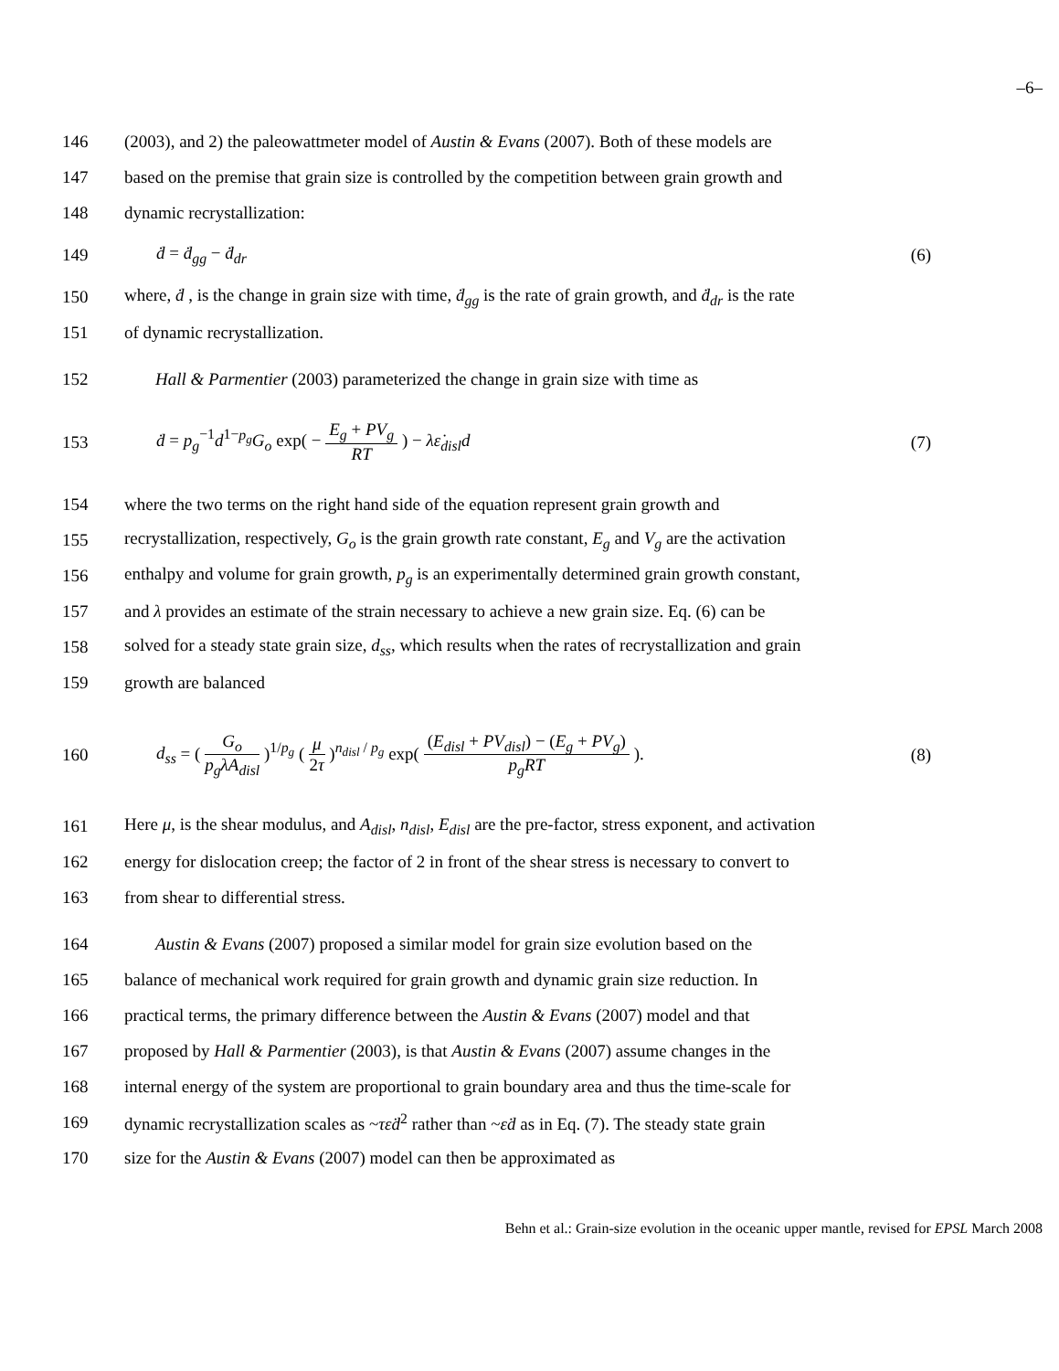–6–
146 (2003), and 2) the paleowattmeter model of Austin & Evans (2007). Both of these models are
147 based on the premise that grain size is controlled by the competition between grain growth and
148 dynamic recrystallization:
149 ḋ = ḋ<sub>gg</sub> − ḋ<sub>dr</sub> (6)
150 where, ḋ , is the change in grain size with time, ḋ<sub>gg</sub> is the rate of grain growth, and ḋ<sub>dr</sub> is the rate
151 of dynamic recrystallization.
152 Hall & Parmentier (2003) parameterized the change in grain size with time as
153 ḋ = p<sub>g</sub><sup>−1</sup>d<sup>1−p<sub>g</sub></sup>G<sub>o</sub> exp( − E<sub>g</sub> + PV<sub>g</sub> RT ) − λε̇<sub>disl</sub>d (7)
154 where the two terms on the right hand side of the equation represent grain growth and
155 recrystallization, respectively, G<sub>o</sub> is the grain growth rate constant, E<sub>g</sub> and V<sub>g</sub> are the activation
156 enthalpy and volume for grain growth, p<sub>g</sub> is an experimentally determined grain growth constant,
157 and λ provides an estimate of the strain necessary to achieve a new grain size. Eq. (6) can be
158 solved for a steady state grain size, d<sub>ss</sub>, which results when the rates of recrystallization and grain
159 growth are balanced
160 d<sub>ss</sub> = ( G<sub>o</sub> p<sub>g</sub>λA<sub>disl</sub> )<sup>1/p<sub>g</sub></sup> ( μ 2τ )<sup>n<sub>disl</sub> / p<sub>g</sub></sup> exp( (E<sub>disl</sub> + PV<sub>disl</sub>) − (E<sub>g</sub> + PV<sub>g</sub>) p<sub>g</sub>RT ). (8)
161 Here μ, is the shear modulus, and A<sub>disl</sub>, n<sub>disl</sub>, E<sub>disl</sub> are the pre-factor, stress exponent, and activation
162 energy for dislocation creep; the factor of 2 in front of the shear stress is necessary to convert to
163 from shear to differential stress.
164 Austin & Evans (2007) proposed a similar model for grain size evolution based on the
165 balance of mechanical work required for grain growth and dynamic grain size reduction. In
166 practical terms, the primary difference between the Austin & Evans (2007) model and that
167 proposed by Hall & Parmentier (2003), is that Austin & Evans (2007) assume changes in the
168 internal energy of the system are proportional to grain boundary area and thus the time-scale for
169 dynamic recrystallization scales as ~τε̇d<sup>2</sup> rather than ~ε̇d as in Eq. (7). The steady state grain
170 size for the Austin & Evans (2007) model can then be approximated as
Behn et al.: Grain-size evolution in the oceanic upper mantle, revised for EPSL March 2008